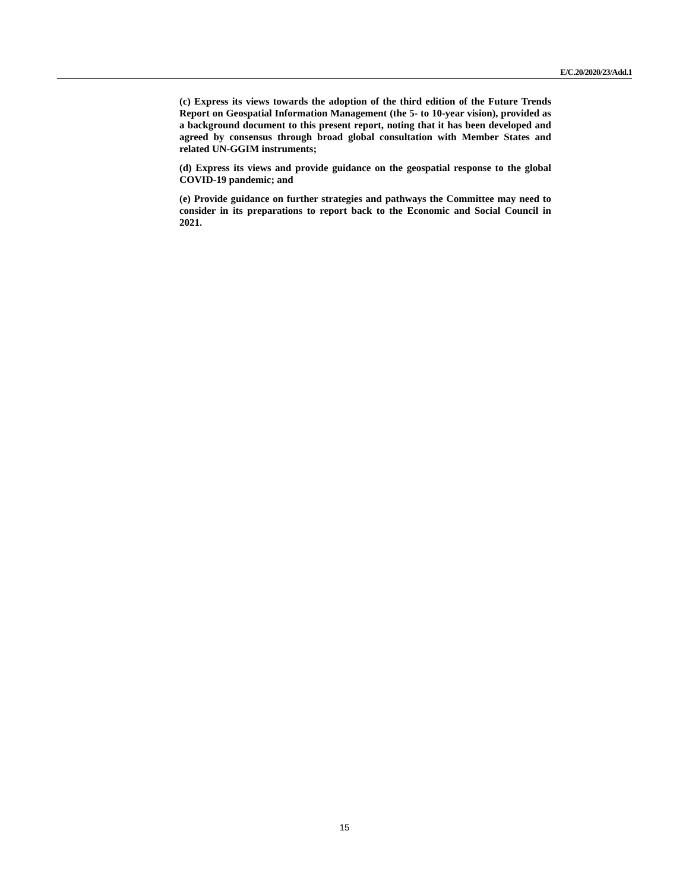E/C.20/2020/23/Add.1
(c) Express its views towards the adoption of the third edition of the Future Trends Report on Geospatial Information Management (the 5- to 10-year vision), provided as a background document to this present report, noting that it has been developed and agreed by consensus through broad global consultation with Member States and related UN-GGIM instruments;
(d) Express its views and provide guidance on the geospatial response to the global COVID-19 pandemic; and
(e) Provide guidance on further strategies and pathways the Committee may need to consider in its preparations to report back to the Economic and Social Council in 2021.
15